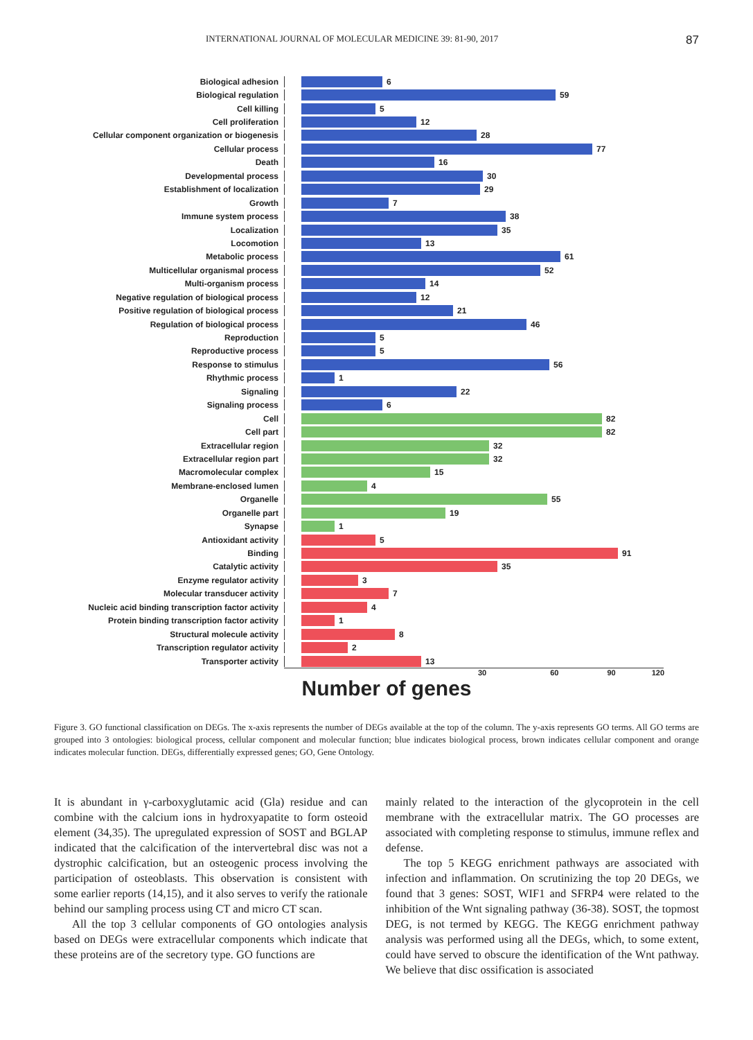INTERNATIONAL JOURNAL OF MOLECULAR MEDICINE 39: 81-90, 2017 87
Biological adhesion 6
Biological regulation 59
Cell killing 5
Cell proliferation 12
Cellular component organization or biogenesis 28
Cellular process 77
Death 16
Developmental process 30
Establishment of localization 29
Growth 7
Immune system process 38
Localization 35
Locomotion 13
Metabolic process 61
Multicellular organismal process 52
Multi-organism process 14
Negative regulation of biological process 12
Positive regulation of biological process 21
Regulation of biological process 46
Reproduction 5
Reproductive process 5
Response to stimulus 56
Rhythmic process 1
Signaling 22
Signaling process 6
Cell 82
Cell part 82
Extracellular region 32
Extracellular region part 32
Macromolecular complex 15
Membrane-enclosed lumen 4
Organelle 55
Organelle part 19
Synapse 1
Antioxidant activity 5
Binding 91
Catalytic activity 35
Enzyme regulator activity 3
Molecular transducer activity 7
Nucleic acid binding transcription factor activity 4
Protein binding transcription factor activity 1
Structural molecule activity 8
Transcription regulator activity 2
Transporter activity 13
30 60 90 120
Number of genes
Figure 3. GO functional classification on DEGs. The x-axis represents the number of DEGs available at the top of the column. The y-axis represents GO terms. All GO terms are grouped into 3 ontologies: biological process, cellular component and molecular function; blue indicates biological process, brown indicates cellular component and orange indicates molecular function. DEGs, differentially expressed genes; GO, Gene Ontology.
It is abundant in γ-carboxyglutamic acid (Gla) residue and can combine with the calcium ions in hydroxyapatite to form osteoid element (34,35). The upregulated expression of SOST and BGLAP indicated that the calcification of the intervertebral disc was not a dystrophic calcification, but an osteogenic process involving the participation of osteoblasts. This observation is consistent with some earlier reports (14,15), and it also serves to verify the rationale behind our sampling process using CT and micro CT scan.
All the top 3 cellular components of GO ontologies analysis based on DEGs were extracellular components which indicate that these proteins are of the secretory type. GO functions are
mainly related to the interaction of the glycoprotein in the cell membrane with the extracellular matrix. The GO processes are associated with completing response to stimulus, immune reflex and defense.
The top 5 KEGG enrichment pathways are associated with infection and inflammation. On scrutinizing the top 20 DEGs, we found that 3 genes: SOST, WIF1 and SFRP4 were related to the inhibition of the Wnt signaling pathway (36-38). SOST, the topmost DEG, is not termed by KEGG. The KEGG enrichment pathway analysis was performed using all the DEGs, which, to some extent, could have served to obscure the identification of the Wnt pathway. We believe that disc ossification is associated